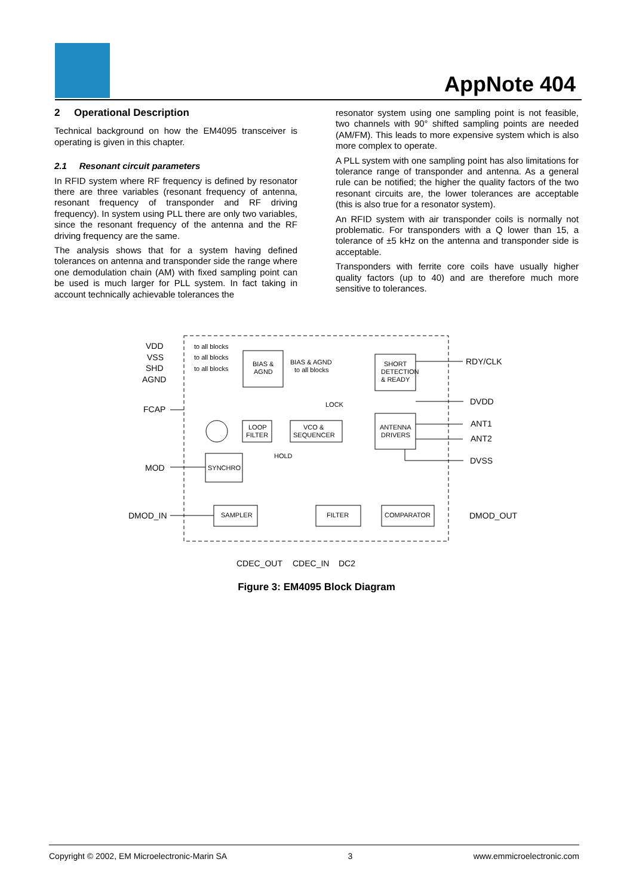AppNote 404
2 Operational Description
Technical background on how the EM4095 transceiver is operating is given in this chapter.
2.1 Resonant circuit parameters
In RFID system where RF frequency is defined by resonator there are three variables (resonant frequency of antenna, resonant frequency of transponder and RF driving frequency). In system using PLL there are only two variables, since the resonant frequency of the antenna and the RF driving frequency are the same.
The analysis shows that for a system having defined tolerances on antenna and transponder side the range where one demodulation chain (AM) with fixed sampling point can be used is much larger for PLL system. In fact taking in account technically achievable tolerances the
resonator system using one sampling point is not feasible, two channels with 90° shifted sampling points are needed (AM/FM). This leads to more expensive system which is also more complex to operate.
A PLL system with one sampling point has also limitations for tolerance range of transponder and antenna. As a general rule can be notified; the higher the quality factors of the two resonant circuits are, the lower tolerances are acceptable (this is also true for a resonator system).
An RFID system with air transponder coils is normally not problematic. For transponders with a Q lower than 15, a tolerance of ±5 kHz on the antenna and transponder side is acceptable.
Transponders with ferrite core coils have usually higher quality factors (up to 40) and are therefore much more sensitive to tolerances.
VDD
VSS
SHD
AGND
FCAP
MOD
DMOD_IN
RDY/CLK
DVDD
ANT1
ANT2
DVSS
DMOD_OUT
CDEC_OUT
CDEC_IN
DC2
to all blocks
to all blocks
to all blocks
BIAS &
AGND
BIAS & AGND
to all blocks
SHORT
DETECTION
& READY
ANTENNA
DRIVERS
LOCK
HOLD
LOOP
FILTER
VCO &
SEQUENCER
SYNCHRO
SAMPLER
FILTER
COMPARATOR
Figure 3: EM4095 Block Diagram
Copyright © 2002, EM Microelectronic-Marin SA 3 www.emmicroelectronic.com